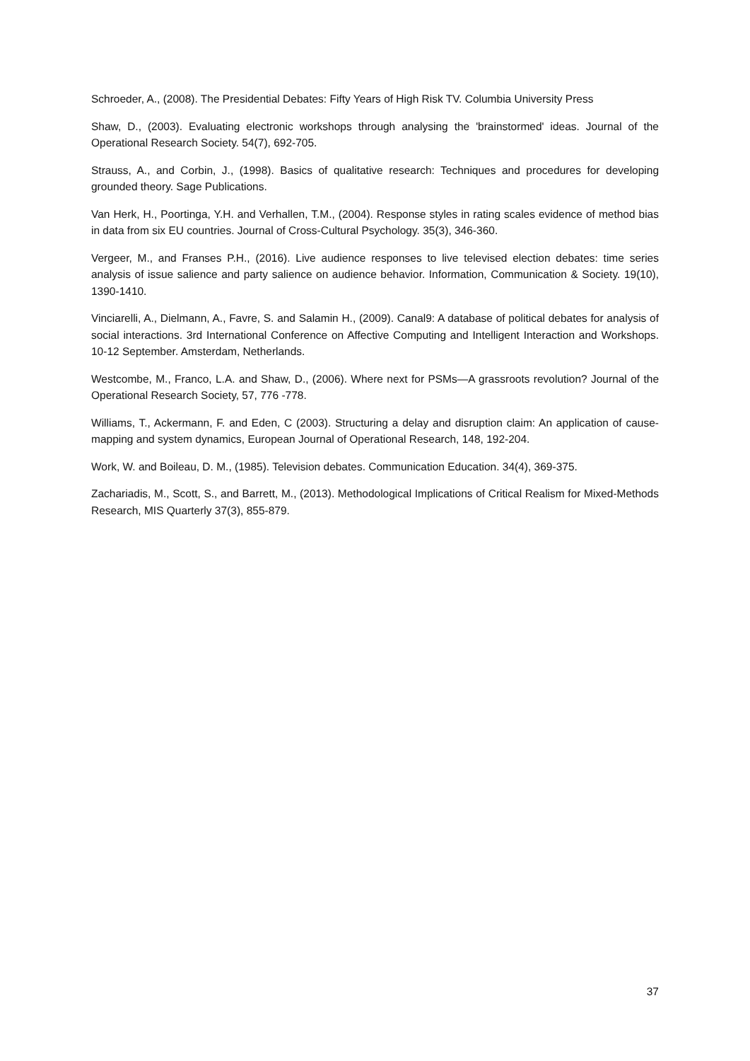Schroeder, A., (2008). The Presidential Debates: Fifty Years of High Risk TV. Columbia University Press
Shaw, D., (2003). Evaluating electronic workshops through analysing the 'brainstormed' ideas. Journal of the Operational Research Society. 54(7), 692-705.
Strauss, A., and Corbin, J., (1998). Basics of qualitative research: Techniques and procedures for developing grounded theory. Sage Publications.
Van Herk, H., Poortinga, Y.H. and Verhallen, T.M., (2004). Response styles in rating scales evidence of method bias in data from six EU countries. Journal of Cross-Cultural Psychology. 35(3), 346-360.
Vergeer, M., and Franses P.H., (2016). Live audience responses to live televised election debates: time series analysis of issue salience and party salience on audience behavior. Information, Communication & Society. 19(10), 1390-1410.
Vinciarelli, A., Dielmann, A., Favre, S. and Salamin H., (2009). Canal9: A database of political debates for analysis of social interactions. 3rd International Conference on Affective Computing and Intelligent Interaction and Workshops. 10-12 September. Amsterdam, Netherlands.
Westcombe, M., Franco, L.A. and Shaw, D., (2006). Where next for PSMs—A grassroots revolution? Journal of the Operational Research Society, 57, 776 -778.
Williams, T., Ackermann, F. and Eden, C (2003). Structuring a delay and disruption claim: An application of cause-mapping and system dynamics, European Journal of Operational Research, 148, 192-204.
Work, W. and Boileau, D. M., (1985). Television debates. Communication Education. 34(4), 369-375.
Zachariadis, M., Scott, S., and Barrett, M., (2013). Methodological Implications of Critical Realism for Mixed-Methods Research, MIS Quarterly 37(3), 855-879.
37